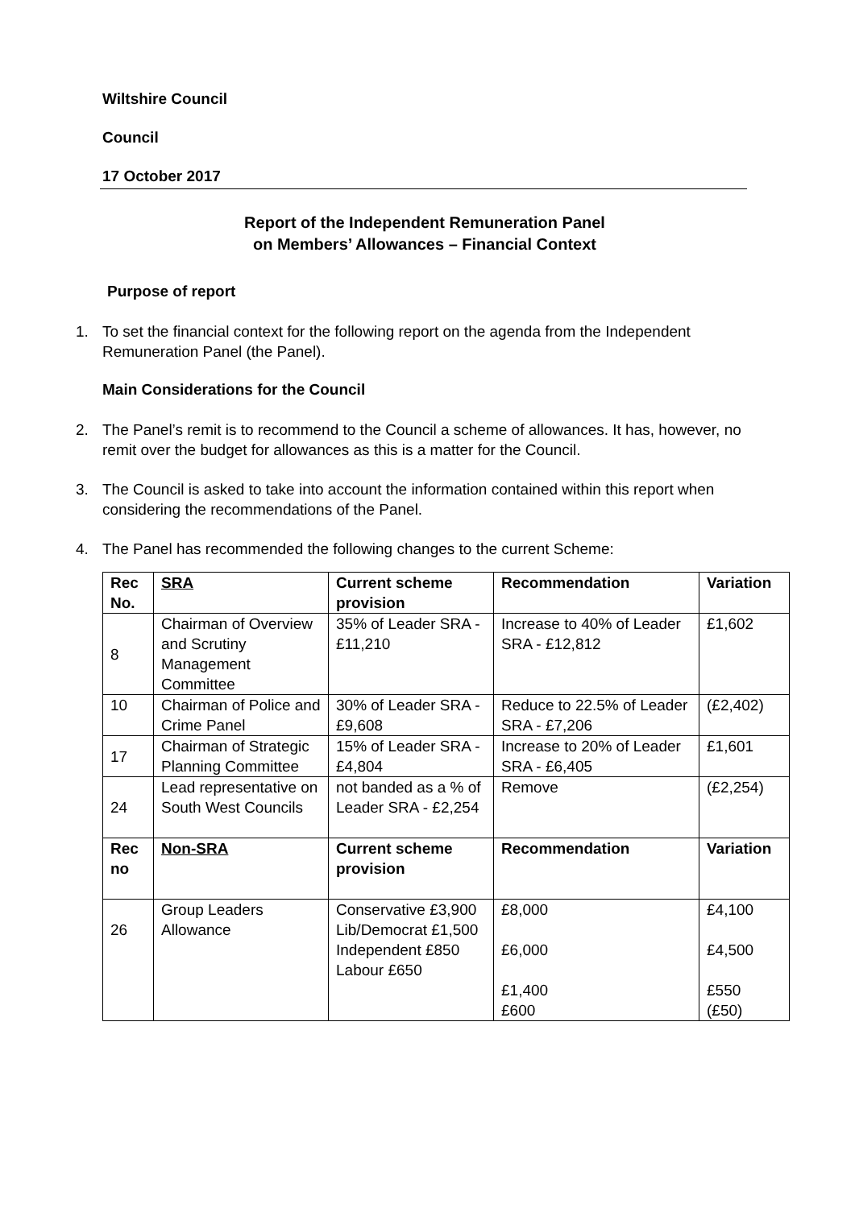Wiltshire Council
Council
17 October 2017
Report of the Independent Remuneration Panel
on Members’ Allowances – Financial Context
Purpose of report
1. To set the financial context for the following report on the agenda from the Independent Remuneration Panel (the Panel).
Main Considerations for the Council
2. The Panel’s remit is to recommend to the Council a scheme of allowances. It has, however, no remit over the budget for allowances as this is a matter for the Council.
3. The Council is asked to take into account the information contained within this report when considering the recommendations of the Panel.
4. The Panel has recommended the following changes to the current Scheme:
| Rec No. | SRA | Current scheme provision | Recommendation | Variation |
| --- | --- | --- | --- | --- |
| 8 | Chairman of Overview and Scrutiny Management Committee | 35% of Leader SRA - £11,210 | Increase to 40% of Leader SRA - £12,812 | £1,602 |
| 10 | Chairman of Police and Crime Panel | 30% of Leader SRA - £9,608 | Reduce to 22.5% of Leader SRA - £7,206 | (£2,402) |
| 17 | Chairman of Strategic Planning Committee | 15% of Leader SRA - £4,804 | Increase to 20% of Leader SRA - £6,405 | £1,601 |
| 24 | Lead representative on South West Councils | not banded as a % of Leader SRA - £2,254 | Remove | (£2,254) |
| Rec no | Non-SRA | Current scheme provision | Recommendation | Variation |
| 26 | Group Leaders Allowance | Conservative £3,900 Lib/Democrat £1,500 Independent £850 Labour £650 | £8,000 £6,000 £1,400 £600 | £4,100 £4,500 £550 (£50) |